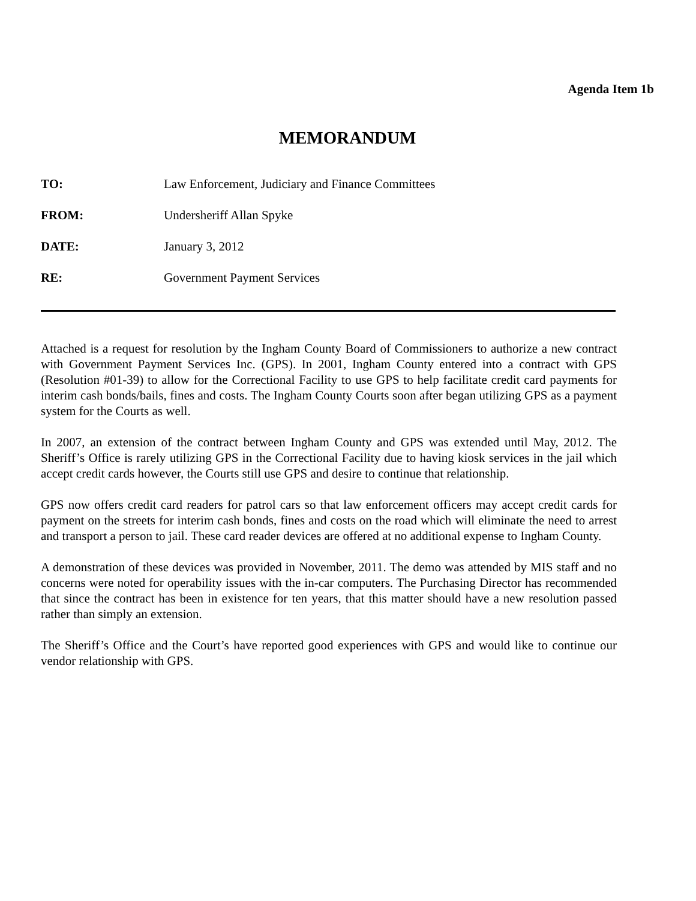Agenda Item 1b
MEMORANDUM
TO: Law Enforcement, Judiciary and Finance Committees
FROM: Undersheriff Allan Spyke
DATE: January 3, 2012
RE: Government Payment Services
Attached is a request for resolution by the Ingham County Board of Commissioners to authorize a new contract with Government Payment Services Inc. (GPS). In 2001, Ingham County entered into a contract with GPS (Resolution #01-39) to allow for the Correctional Facility to use GPS to help facilitate credit card payments for interim cash bonds/bails, fines and costs. The Ingham County Courts soon after began utilizing GPS as a payment system for the Courts as well.
In 2007, an extension of the contract between Ingham County and GPS was extended until May, 2012. The Sheriff’s Office is rarely utilizing GPS in the Correctional Facility due to having kiosk services in the jail which accept credit cards however, the Courts still use GPS and desire to continue that relationship.
GPS now offers credit card readers for patrol cars so that law enforcement officers may accept credit cards for payment on the streets for interim cash bonds, fines and costs on the road which will eliminate the need to arrest and transport a person to jail. These card reader devices are offered at no additional expense to Ingham County.
A demonstration of these devices was provided in November, 2011. The demo was attended by MIS staff and no concerns were noted for operability issues with the in-car computers. The Purchasing Director has recommended that since the contract has been in existence for ten years, that this matter should have a new resolution passed rather than simply an extension.
The Sheriff’s Office and the Court’s have reported good experiences with GPS and would like to continue our vendor relationship with GPS.